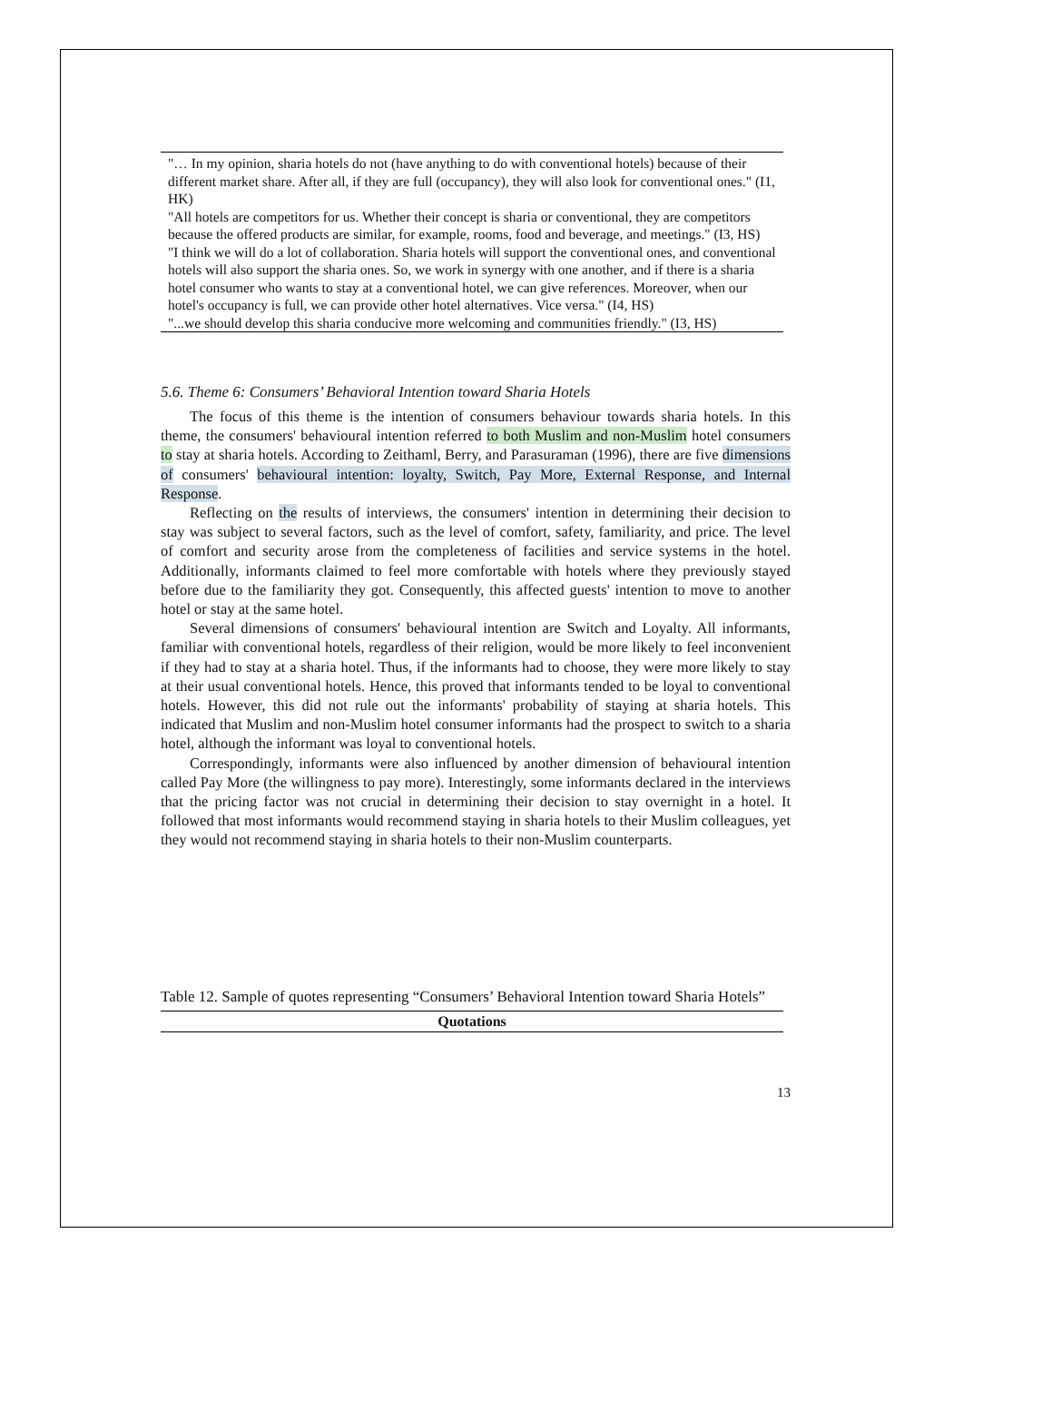"… In my opinion, sharia hotels do not (have anything to do with conventional hotels) because of their different market share. After all, if they are full (occupancy), they will also look for conventional ones." (I1, HK)
"All hotels are competitors for us. Whether their concept is sharia or conventional, they are competitors because the offered products are similar, for example, rooms, food and beverage, and meetings." (I3, HS)
"I think we will do a lot of collaboration. Sharia hotels will support the conventional ones, and conventional hotels will also support the sharia ones. So, we work in synergy with one another, and if there is a sharia hotel consumer who wants to stay at a conventional hotel, we can give references. Moreover, when our hotel's occupancy is full, we can provide other hotel alternatives. Vice versa." (I4, HS)
"...we should develop this sharia conducive more welcoming and communities friendly." (I3, HS)
5.6. Theme 6: Consumers’ Behavioral Intention toward Sharia Hotels
The focus of this theme is the intention of consumers behaviour towards sharia hotels. In this theme, the consumers' behavioural intention referred to both Muslim and non-Muslim hotel consumers to stay at sharia hotels. According to Zeithaml, Berry, and Parasuraman (1996), there are five dimensions of consumers' behavioural intention: loyalty, Switch, Pay More, External Response, and Internal Response.
Reflecting on the results of interviews, the consumers' intention in determining their decision to stay was subject to several factors, such as the level of comfort, safety, familiarity, and price. The level of comfort and security arose from the completeness of facilities and service systems in the hotel. Additionally, informants claimed to feel more comfortable with hotels where they previously stayed before due to the familiarity they got. Consequently, this affected guests' intention to move to another hotel or stay at the same hotel.
Several dimensions of consumers' behavioural intention are Switch and Loyalty. All informants, familiar with conventional hotels, regardless of their religion, would be more likely to feel inconvenient if they had to stay at a sharia hotel. Thus, if the informants had to choose, they were more likely to stay at their usual conventional hotels. Hence, this proved that informants tended to be loyal to conventional hotels. However, this did not rule out the informants' probability of staying at sharia hotels. This indicated that Muslim and non-Muslim hotel consumer informants had the prospect to switch to a sharia hotel, although the informant was loyal to conventional hotels.
Correspondingly, informants were also influenced by another dimension of behavioural intention called Pay More (the willingness to pay more). Interestingly, some informants declared in the interviews that the pricing factor was not crucial in determining their decision to stay overnight in a hotel. It followed that most informants would recommend staying in sharia hotels to their Muslim colleagues, yet they would not recommend staying in sharia hotels to their non-Muslim counterparts.
Table 12. Sample of quotes representing “Consumers’ Behavioral Intention toward Sharia Hotels”
| Quotations |
| --- |
13